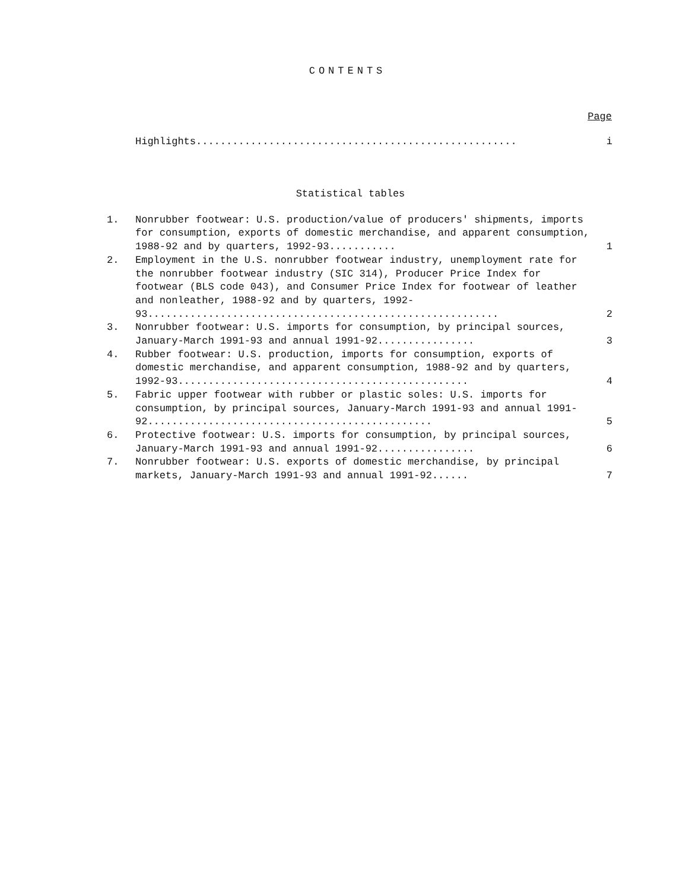CONTENTS
Page
Highlights.....................................................
i
Statistical tables
1. Nonrubber footwear: U.S. production/value of producers' shipments, imports for consumption, exports of domestic merchandise, and apparent consumption, 1988-92 and by quarters, 1992-93...........
1
2. Employment in the U.S. nonrubber footwear industry, unemployment rate for the nonrubber footwear industry (SIC 314), Producer Price Index for footwear (BLS code 043), and Consumer Price Index for footwear of leather and nonleather, 1988-92 and by quarters, 1992-93..........................................................
2
3. Nonrubber footwear: U.S. imports for consumption, by principal sources, January-March 1991-93 and annual 1991-92................
3
4. Rubber footwear: U.S. production, imports for consumption, exports of domestic merchandise, and apparent consumption, 1988-92 and by quarters, 1992-93................................................
4
5. Fabric upper footwear with rubber or plastic soles: U.S. imports for consumption, by principal sources, January-March 1991-93 and annual 1991-92...............................................
5
6. Protective footwear: U.S. imports for consumption, by principal sources, January-March 1991-93 and annual 1991-92................
6
7. Nonrubber footwear: U.S. exports of domestic merchandise, by principal markets, January-March 1991-93 and annual 1991-92......
7